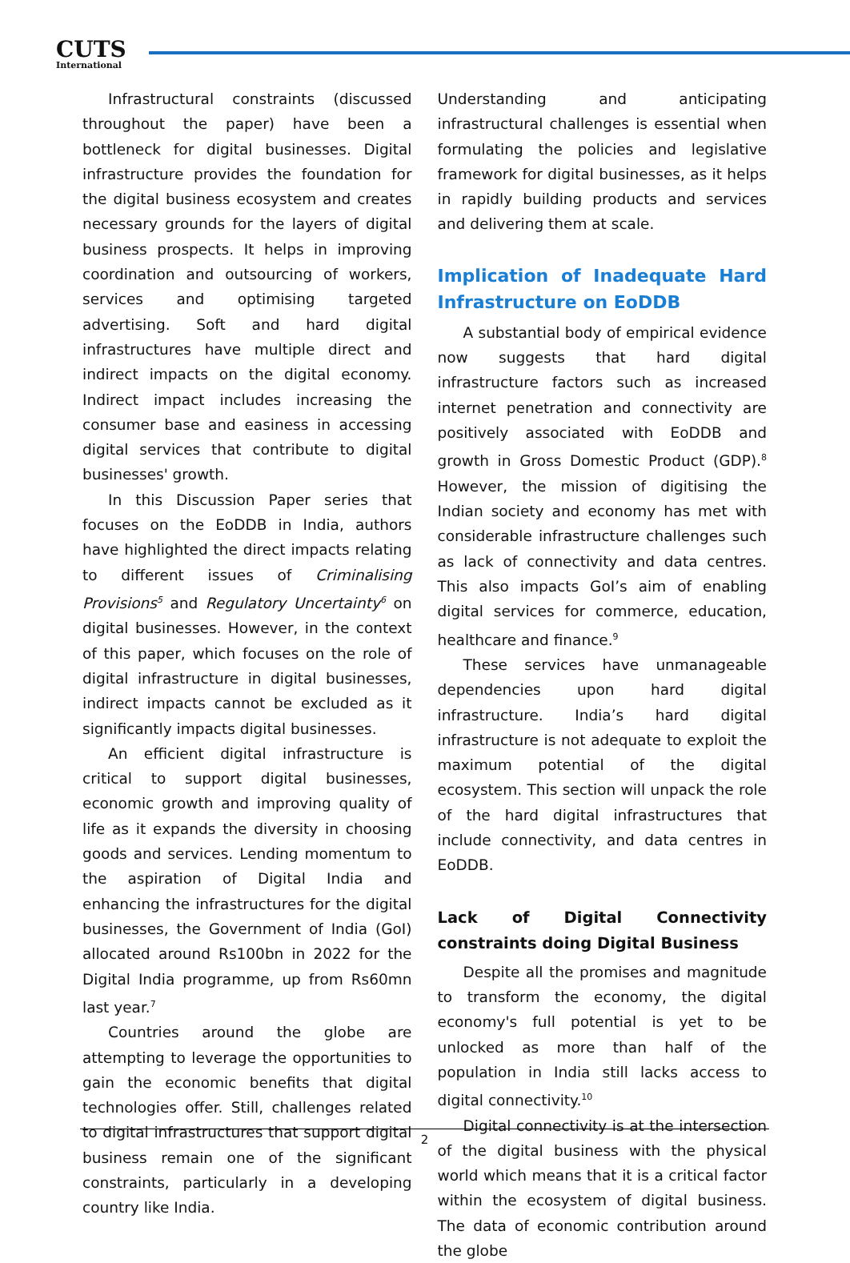CUTS
International
Infrastructural constraints (discussed throughout the paper) have been a bottleneck for digital businesses. Digital infrastructure provides the foundation for the digital business ecosystem and creates necessary grounds for the layers of digital business prospects. It helps in improving coordination and outsourcing of workers, services and optimising targeted advertising. Soft and hard digital infrastructures have multiple direct and indirect impacts on the digital economy. Indirect impact includes increasing the consumer base and easiness in accessing digital services that contribute to digital businesses' growth.
In this Discussion Paper series that focuses on the EoDDB in India, authors have highlighted the direct impacts relating to different issues of Criminalising Provisions<sup>5</sup> and Regulatory Uncertainty<sup>6</sup> on digital businesses. However, in the context of this paper, which focuses on the role of digital infrastructure in digital businesses, indirect impacts cannot be excluded as it significantly impacts digital businesses.
An efficient digital infrastructure is critical to support digital businesses, economic growth and improving quality of life as it expands the diversity in choosing goods and services. Lending momentum to the aspiration of Digital India and enhancing the infrastructures for the digital businesses, the Government of India (GoI) allocated around Rs100bn in 2022 for the Digital India programme, up from Rs60mn last year.<sup>7</sup>
Countries around the globe are attempting to leverage the opportunities to gain the economic benefits that digital technologies offer. Still, challenges related to digital infrastructures that support digital business remain one of the significant constraints, particularly in a developing country like India.
Understanding and anticipating infrastructural challenges is essential when formulating the policies and legislative framework for digital businesses, as it helps in rapidly building products and services and delivering them at scale.
Implication of Inadequate Hard Infrastructure on EoDDB
A substantial body of empirical evidence now suggests that hard digital infrastructure factors such as increased internet penetration and connectivity are positively associated with EoDDB and growth in Gross Domestic Product (GDP).<sup>8</sup> However, the mission of digitising the Indian society and economy has met with considerable infrastructure challenges such as lack of connectivity and data centres. This also impacts GoI’s aim of enabling digital services for commerce, education, healthcare and finance.<sup>9</sup>
These services have unmanageable dependencies upon hard digital infrastructure. India’s hard digital infrastructure is not adequate to exploit the maximum potential of the digital ecosystem. This section will unpack the role of the hard digital infrastructures that include connectivity, and data centres in EoDDB.
Lack of Digital Connectivity constraints doing Digital Business
Despite all the promises and magnitude to transform the economy, the digital economy's full potential is yet to be unlocked as more than half of the population in India still lacks access to digital connectivity.<sup>10</sup>
Digital connectivity is at the intersection of the digital business with the physical world which means that it is a critical factor within the ecosystem of digital business. The data of economic contribution around the globe
2